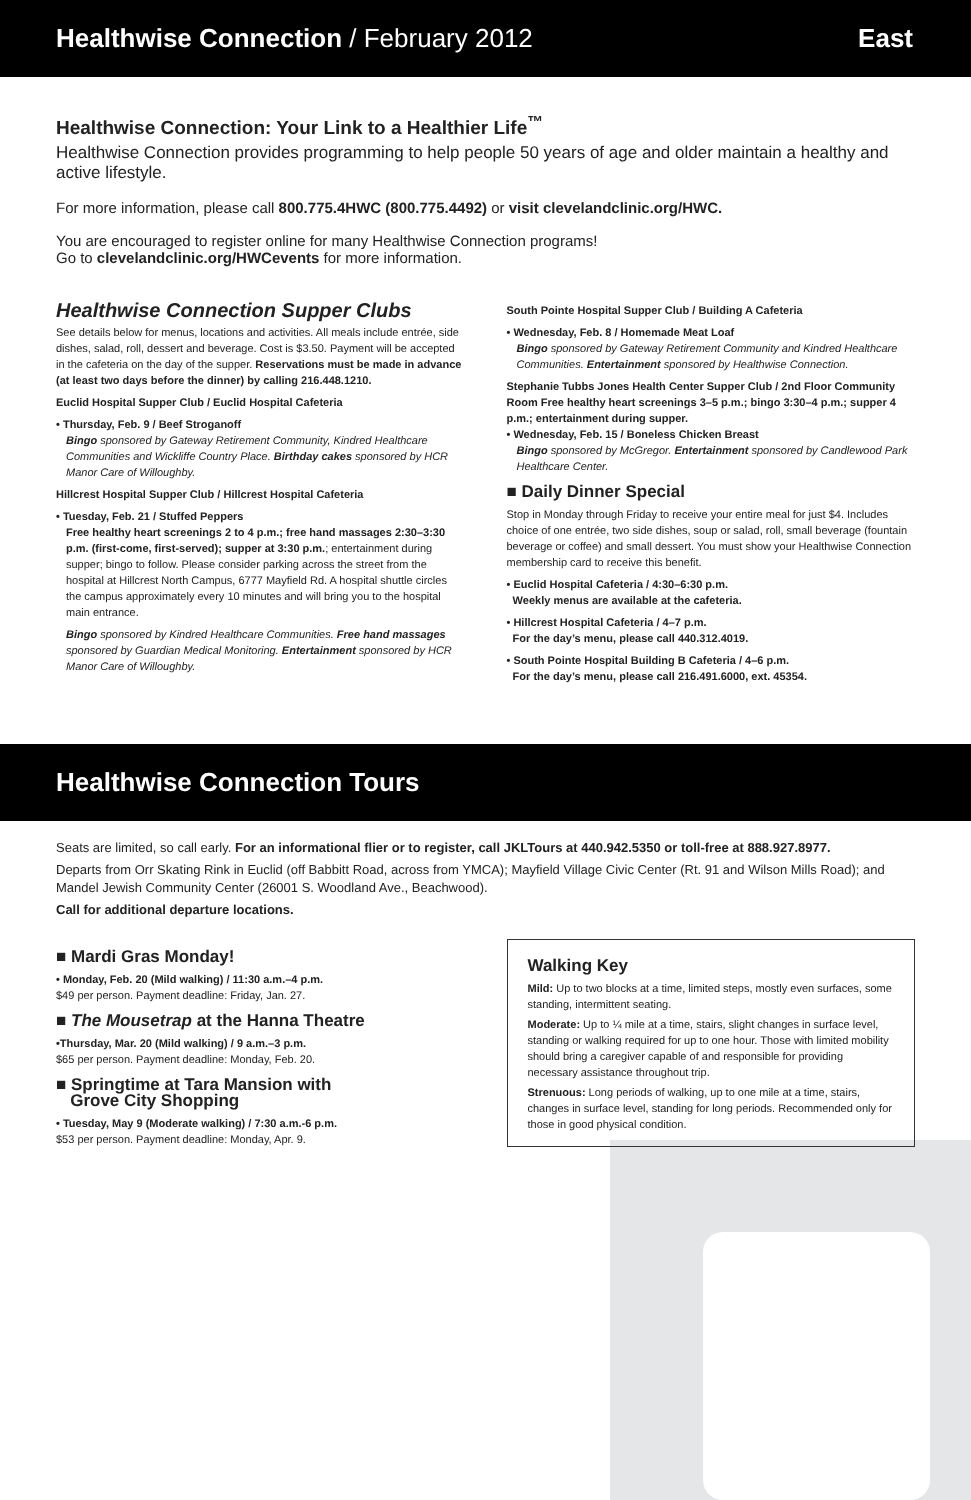Healthwise Connection / February 2012 East
Healthwise Connection: Your Link to a Healthier Life<sup>™</sup>
Healthwise Connection provides programming to help people 50 years of age and older maintain a healthy and active lifestyle.
For more information, please call 800.775.4HWC (800.775.4492) or visit clevelandclinic.org/HWC.
You are encouraged to register online for many Healthwise Connection programs!
Go to clevelandclinic.org/HWCevents for more information.
Healthwise Connection Supper Clubs
See details below for menus, locations and activities. All meals include entrée, side dishes, salad, roll, dessert and beverage. Cost is $3.50. Payment will be accepted in the cafeteria on the day of the supper. Reservations must be made in advance (at least two days before the dinner) by calling 216.448.1210.
Euclid Hospital Supper Club / Euclid Hospital Cafeteria
• Thursday, Feb. 9 / Beef Stroganoff
Bingo sponsored by Gateway Retirement Community, Kindred Healthcare Communities and Wickliffe Country Place. Birthday cakes sponsored by HCR Manor Care of Willoughby.
Hillcrest Hospital Supper Club / Hillcrest Hospital Cafeteria
• Tuesday, Feb. 21 / Stuffed Peppers
Free healthy heart screenings 2 to 4 p.m.; free hand massages 2:30–3:30 p.m. (first-come, first-served); supper at 3:30 p.m.; entertainment during supper; bingo to follow. Please consider parking across the street from the hospital at Hillcrest North Campus, 6777 Mayfield Rd. A hospital shuttle circles the campus approximately every 10 minutes and will bring you to the hospital main entrance.
Bingo sponsored by Kindred Healthcare Communities. Free hand massages sponsored by Guardian Medical Monitoring. Entertainment sponsored by HCR Manor Care of Willoughby.
South Pointe Hospital Supper Club / Building A Cafeteria
• Wednesday, Feb. 8 / Homemade Meat Loaf
Bingo sponsored by Gateway Retirement Community and Kindred Healthcare Communities. Entertainment sponsored by Healthwise Connection.
Stephanie Tubbs Jones Health Center Supper Club / 2nd Floor Community Room Free healthy heart screenings 3–5 p.m.; bingo 3:30–4 p.m.; supper 4 p.m.; entertainment during supper.
• Wednesday, Feb. 15 / Boneless Chicken Breast
Bingo sponsored by McGregor. Entertainment sponsored by Candlewood Park Healthcare Center.
■ Daily Dinner Special
Stop in Monday through Friday to receive your entire meal for just $4. Includes choice of one entrée, two side dishes, soup or salad, roll, small beverage (fountain beverage or coffee) and small dessert. You must show your Healthwise Connection membership card to receive this benefit.
• Euclid Hospital Cafeteria / 4:30–6:30 p.m.
Weekly menus are available at the cafeteria.
• Hillcrest Hospital Cafeteria / 4–7 p.m.
For the day’s menu, please call 440.312.4019.
• South Pointe Hospital Building B Cafeteria / 4–6 p.m.
For the day’s menu, please call 216.491.6000, ext. 45354.
Healthwise Connection Tours
Seats are limited, so call early. For an informational flier or to register, call JKLTours at 440.942.5350 or toll-free at 888.927.8977.
Departs from Orr Skating Rink in Euclid (off Babbitt Road, across from YMCA); Mayfield Village Civic Center (Rt. 91 and Wilson Mills Road); and Mandel Jewish Community Center (26001 S. Woodland Ave., Beachwood).
Call for additional departure locations.
■ Mardi Gras Monday!
• Monday, Feb. 20 (Mild walking) / 11:30 a.m.–4 p.m.
$49 per person. Payment deadline: Friday, Jan. 27.
■ The Mousetrap at the Hanna Theatre
•Thursday, Mar. 20 (Mild walking) / 9 a.m.–3 p.m.
$65 per person. Payment deadline: Monday, Feb. 20.
■ Springtime at Tara Mansion with
Grove City Shopping
• Tuesday, May 9 (Moderate walking) / 7:30 a.m.-6 p.m.
$53 per person. Payment deadline: Monday, Apr. 9.
Walking Key
Mild: Up to two blocks at a time, limited steps, mostly even surfaces, some standing, intermittent seating.
Moderate: Up to ¼ mile at a time, stairs, slight changes in surface level, standing or walking required for up to one hour. Those with limited mobility should bring a caregiver capable of and responsible for providing necessary assistance throughout trip.
Strenuous: Long periods of walking, up to one mile at a time, stairs, changes in surface level, standing for long periods. Recommended only for those in good physical condition.